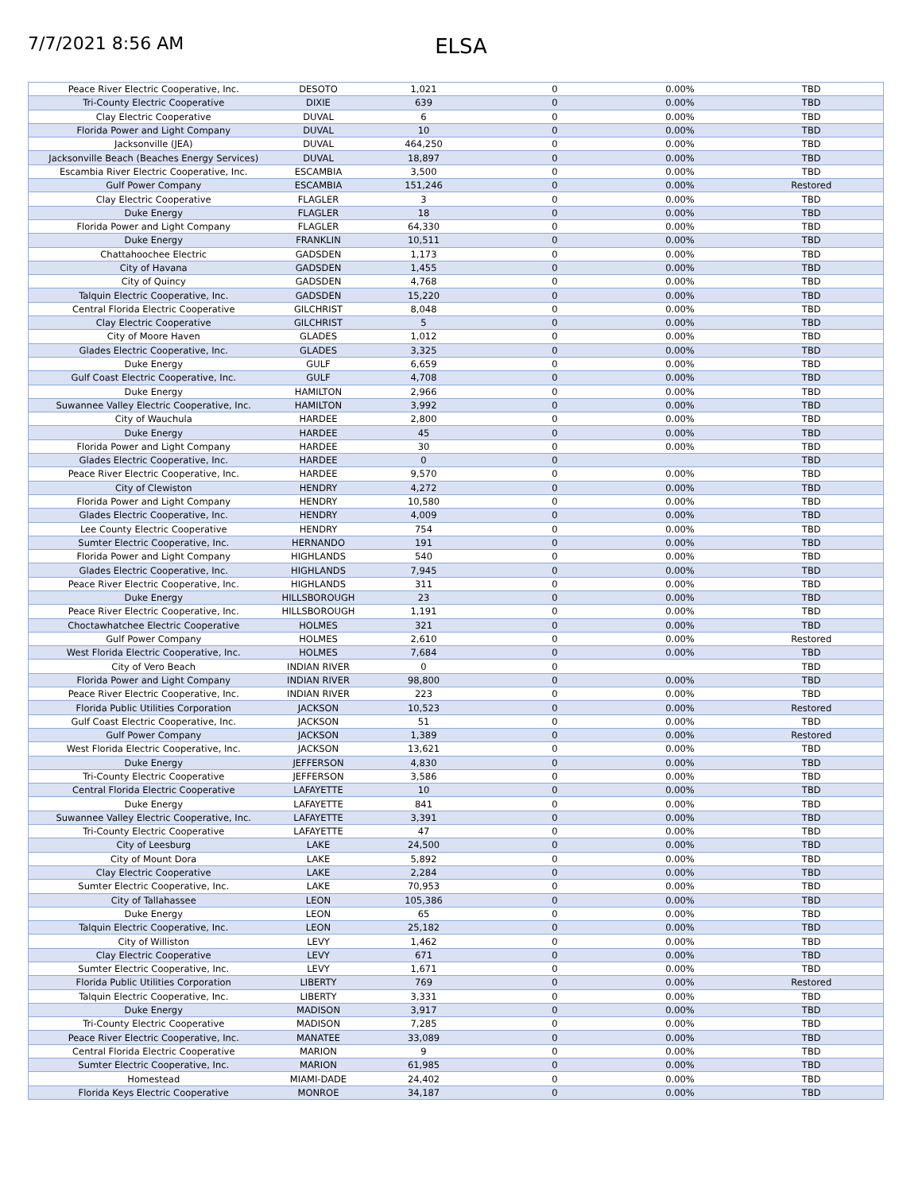7/7/2021 8:56 AM
ELSA
| Peace River Electric Cooperative, Inc. | DESOTO | 1,021 | 0 | 0.00% | TBD |
| Tri-County Electric Cooperative | DIXIE | 639 | 0 | 0.00% | TBD |
| Clay Electric Cooperative | DUVAL | 6 | 0 | 0.00% | TBD |
| Florida Power and Light Company | DUVAL | 10 | 0 | 0.00% | TBD |
| Jacksonville (JEA) | DUVAL | 464,250 | 0 | 0.00% | TBD |
| Jacksonville Beach (Beaches Energy Services) | DUVAL | 18,897 | 0 | 0.00% | TBD |
| Escambia River Electric Cooperative, Inc. | ESCAMBIA | 3,500 | 0 | 0.00% | TBD |
| Gulf Power Company | ESCAMBIA | 151,246 | 0 | 0.00% | Restored |
| Clay Electric Cooperative | FLAGLER | 3 | 0 | 0.00% | TBD |
| Duke Energy | FLAGLER | 18 | 0 | 0.00% | TBD |
| Florida Power and Light Company | FLAGLER | 64,330 | 0 | 0.00% | TBD |
| Duke Energy | FRANKLIN | 10,511 | 0 | 0.00% | TBD |
| Chattahoochee Electric | GADSDEN | 1,173 | 0 | 0.00% | TBD |
| City of Havana | GADSDEN | 1,455 | 0 | 0.00% | TBD |
| City of Quincy | GADSDEN | 4,768 | 0 | 0.00% | TBD |
| Talquin Electric Cooperative, Inc. | GADSDEN | 15,220 | 0 | 0.00% | TBD |
| Central Florida Electric Cooperative | GILCHRIST | 8,048 | 0 | 0.00% | TBD |
| Clay Electric Cooperative | GILCHRIST | 5 | 0 | 0.00% | TBD |
| City of Moore Haven | GLADES | 1,012 | 0 | 0.00% | TBD |
| Glades Electric Cooperative, Inc. | GLADES | 3,325 | 0 | 0.00% | TBD |
| Duke Energy | GULF | 6,659 | 0 | 0.00% | TBD |
| Gulf Coast Electric Cooperative, Inc. | GULF | 4,708 | 0 | 0.00% | TBD |
| Duke Energy | HAMILTON | 2,966 | 0 | 0.00% | TBD |
| Suwannee Valley Electric Cooperative, Inc. | HAMILTON | 3,992 | 0 | 0.00% | TBD |
| City of Wauchula | HARDEE | 2,800 | 0 | 0.00% | TBD |
| Duke Energy | HARDEE | 45 | 0 | 0.00% | TBD |
| Florida Power and Light Company | HARDEE | 30 | 0 | 0.00% | TBD |
| Glades Electric Cooperative, Inc. | HARDEE | 0 | 0 | | TBD |
| Peace River Electric Cooperative, Inc. | HARDEE | 9,570 | 0 | 0.00% | TBD |
| City of Clewiston | HENDRY | 4,272 | 0 | 0.00% | TBD |
| Florida Power and Light Company | HENDRY | 10,580 | 0 | 0.00% | TBD |
| Glades Electric Cooperative, Inc. | HENDRY | 4,009 | 0 | 0.00% | TBD |
| Lee County Electric Cooperative | HENDRY | 754 | 0 | 0.00% | TBD |
| Sumter Electric Cooperative, Inc. | HERNANDO | 191 | 0 | 0.00% | TBD |
| Florida Power and Light Company | HIGHLANDS | 540 | 0 | 0.00% | TBD |
| Glades Electric Cooperative, Inc. | HIGHLANDS | 7,945 | 0 | 0.00% | TBD |
| Peace River Electric Cooperative, Inc. | HIGHLANDS | 311 | 0 | 0.00% | TBD |
| Duke Energy | HILLSBOROUGH | 23 | 0 | 0.00% | TBD |
| Peace River Electric Cooperative, Inc. | HILLSBOROUGH | 1,191 | 0 | 0.00% | TBD |
| Choctawhatchee Electric Cooperative | HOLMES | 321 | 0 | 0.00% | TBD |
| Gulf Power Company | HOLMES | 2,610 | 0 | 0.00% | Restored |
| West Florida Electric Cooperative, Inc. | HOLMES | 7,684 | 0 | 0.00% | TBD |
| City of Vero Beach | INDIAN RIVER | 0 | 0 | | TBD |
| Florida Power and Light Company | INDIAN RIVER | 98,800 | 0 | 0.00% | TBD |
| Peace River Electric Cooperative, Inc. | INDIAN RIVER | 223 | 0 | 0.00% | TBD |
| Florida Public Utilities Corporation | JACKSON | 10,523 | 0 | 0.00% | Restored |
| Gulf Coast Electric Cooperative, Inc. | JACKSON | 51 | 0 | 0.00% | TBD |
| Gulf Power Company | JACKSON | 1,389 | 0 | 0.00% | Restored |
| West Florida Electric Cooperative, Inc. | JACKSON | 13,621 | 0 | 0.00% | TBD |
| Duke Energy | JEFFERSON | 4,830 | 0 | 0.00% | TBD |
| Tri-County Electric Cooperative | JEFFERSON | 3,586 | 0 | 0.00% | TBD |
| Central Florida Electric Cooperative | LAFAYETTE | 10 | 0 | 0.00% | TBD |
| Duke Energy | LAFAYETTE | 841 | 0 | 0.00% | TBD |
| Suwannee Valley Electric Cooperative, Inc. | LAFAYETTE | 3,391 | 0 | 0.00% | TBD |
| Tri-County Electric Cooperative | LAFAYETTE | 47 | 0 | 0.00% | TBD |
| City of Leesburg | LAKE | 24,500 | 0 | 0.00% | TBD |
| City of Mount Dora | LAKE | 5,892 | 0 | 0.00% | TBD |
| Clay Electric Cooperative | LAKE | 2,284 | 0 | 0.00% | TBD |
| Sumter Electric Cooperative, Inc. | LAKE | 70,953 | 0 | 0.00% | TBD |
| City of Tallahassee | LEON | 105,386 | 0 | 0.00% | TBD |
| Duke Energy | LEON | 65 | 0 | 0.00% | TBD |
| Talquin Electric Cooperative, Inc. | LEON | 25,182 | 0 | 0.00% | TBD |
| City of Williston | LEVY | 1,462 | 0 | 0.00% | TBD |
| Clay Electric Cooperative | LEVY | 671 | 0 | 0.00% | TBD |
| Sumter Electric Cooperative, Inc. | LEVY | 1,671 | 0 | 0.00% | TBD |
| Florida Public Utilities Corporation | LIBERTY | 769 | 0 | 0.00% | Restored |
| Talquin Electric Cooperative, Inc. | LIBERTY | 3,331 | 0 | 0.00% | TBD |
| Duke Energy | MADISON | 3,917 | 0 | 0.00% | TBD |
| Tri-County Electric Cooperative | MADISON | 7,285 | 0 | 0.00% | TBD |
| Peace River Electric Cooperative, Inc. | MANATEE | 33,089 | 0 | 0.00% | TBD |
| Central Florida Electric Cooperative | MARION | 9 | 0 | 0.00% | TBD |
| Sumter Electric Cooperative, Inc. | MARION | 61,985 | 0 | 0.00% | TBD |
| Homestead | MIAMI-DADE | 24,402 | 0 | 0.00% | TBD |
| Florida Keys Electric Cooperative | MONROE | 34,187 | 0 | 0.00% | TBD |